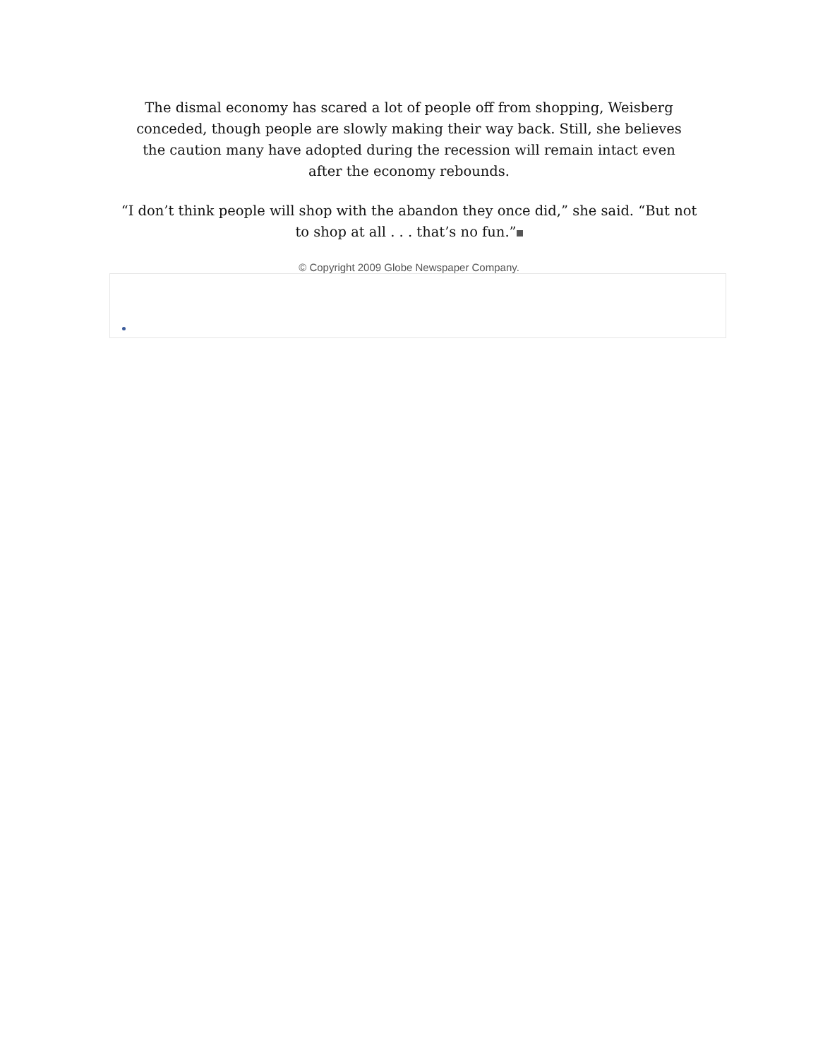The dismal economy has scared a lot of people off from shopping, Weisberg conceded, though people are slowly making their way back. Still, she believes the caution many have adopted during the recession will remain intact even after the economy rebounds.
“I don’t think people will shop with the abandon they once did,” she said. “But not to shop at all . . . that’s no fun.”
© Copyright 2009 Globe Newspaper Company.